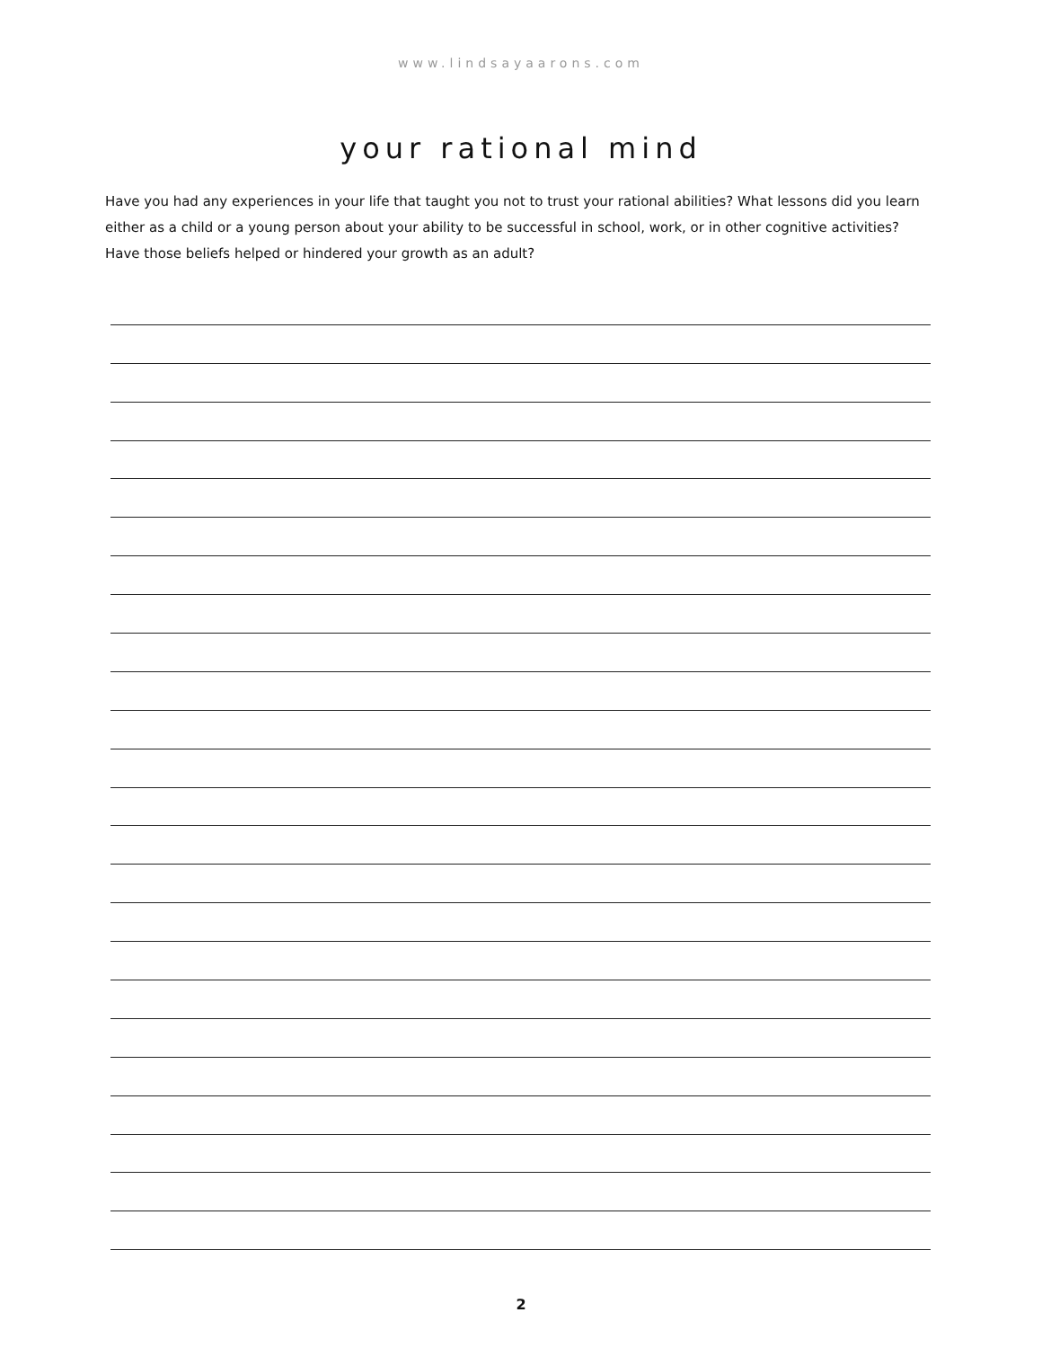www.lindsayaarons.com
your rational mind
Have you had any experiences in your life that taught you not to trust your rational abilities? What lessons did you learn either as a child or a young person about your ability to be successful in school, work, or in other cognitive activities? Have those beliefs helped or hindered your growth as an adult?
2